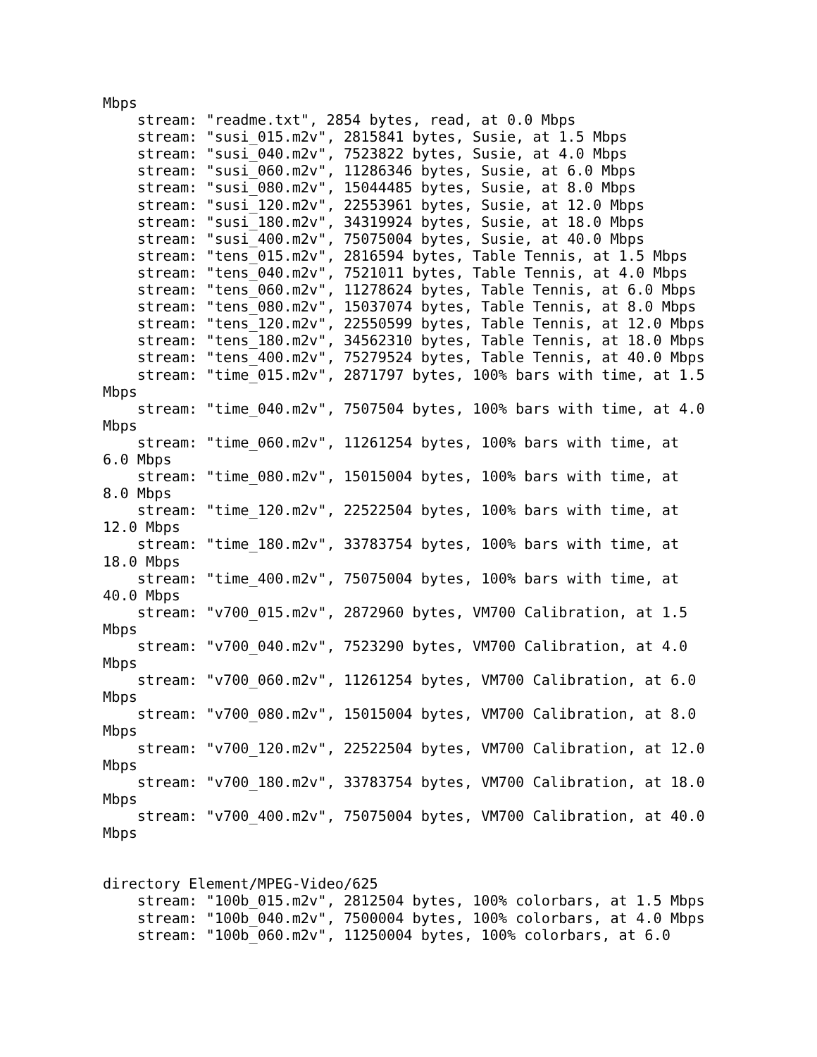Mbps
    stream: "readme.txt", 2854 bytes, read, at 0.0 Mbps
    stream: "susi_015.m2v", 2815841 bytes, Susie, at 1.5 Mbps
    stream: "susi_040.m2v", 7523822 bytes, Susie, at 4.0 Mbps
    stream: "susi_060.m2v", 11286346 bytes, Susie, at 6.0 Mbps
    stream: "susi_080.m2v", 15044485 bytes, Susie, at 8.0 Mbps
    stream: "susi_120.m2v", 22553961 bytes, Susie, at 12.0 Mbps
    stream: "susi_180.m2v", 34319924 bytes, Susie, at 18.0 Mbps
    stream: "susi_400.m2v", 75075004 bytes, Susie, at 40.0 Mbps
    stream: "tens_015.m2v", 2816594 bytes, Table Tennis, at 1.5 Mbps
    stream: "tens_040.m2v", 7521011 bytes, Table Tennis, at 4.0 Mbps
    stream: "tens_060.m2v", 11278624 bytes, Table Tennis, at 6.0 Mbps
    stream: "tens_080.m2v", 15037074 bytes, Table Tennis, at 8.0 Mbps
    stream: "tens_120.m2v", 22550599 bytes, Table Tennis, at 12.0 Mbps
    stream: "tens_180.m2v", 34562310 bytes, Table Tennis, at 18.0 Mbps
    stream: "tens_400.m2v", 75279524 bytes, Table Tennis, at 40.0 Mbps
    stream: "time_015.m2v", 2871797 bytes, 100% bars with time, at 1.5
Mbps
    stream: "time_040.m2v", 7507504 bytes, 100% bars with time, at 4.0
Mbps
    stream: "time_060.m2v", 11261254 bytes, 100% bars with time, at
6.0 Mbps
    stream: "time_080.m2v", 15015004 bytes, 100% bars with time, at
8.0 Mbps
    stream: "time_120.m2v", 22522504 bytes, 100% bars with time, at
12.0 Mbps
    stream: "time_180.m2v", 33783754 bytes, 100% bars with time, at
18.0 Mbps
    stream: "time_400.m2v", 75075004 bytes, 100% bars with time, at
40.0 Mbps
    stream: "v700_015.m2v", 2872960 bytes, VM700 Calibration, at 1.5
Mbps
    stream: "v700_040.m2v", 7523290 bytes, VM700 Calibration, at 4.0
Mbps
    stream: "v700_060.m2v", 11261254 bytes, VM700 Calibration, at 6.0
Mbps
    stream: "v700_080.m2v", 15015004 bytes, VM700 Calibration, at 8.0
Mbps
    stream: "v700_120.m2v", 22522504 bytes, VM700 Calibration, at 12.0
Mbps
    stream: "v700_180.m2v", 33783754 bytes, VM700 Calibration, at 18.0
Mbps
    stream: "v700_400.m2v", 75075004 bytes, VM700 Calibration, at 40.0
Mbps


directory Element/MPEG-Video/625
    stream: "100b_015.m2v", 2812504 bytes, 100% colorbars, at 1.5 Mbps
    stream: "100b_040.m2v", 7500004 bytes, 100% colorbars, at 4.0 Mbps
    stream: "100b_060.m2v", 11250004 bytes, 100% colorbars, at 6.0